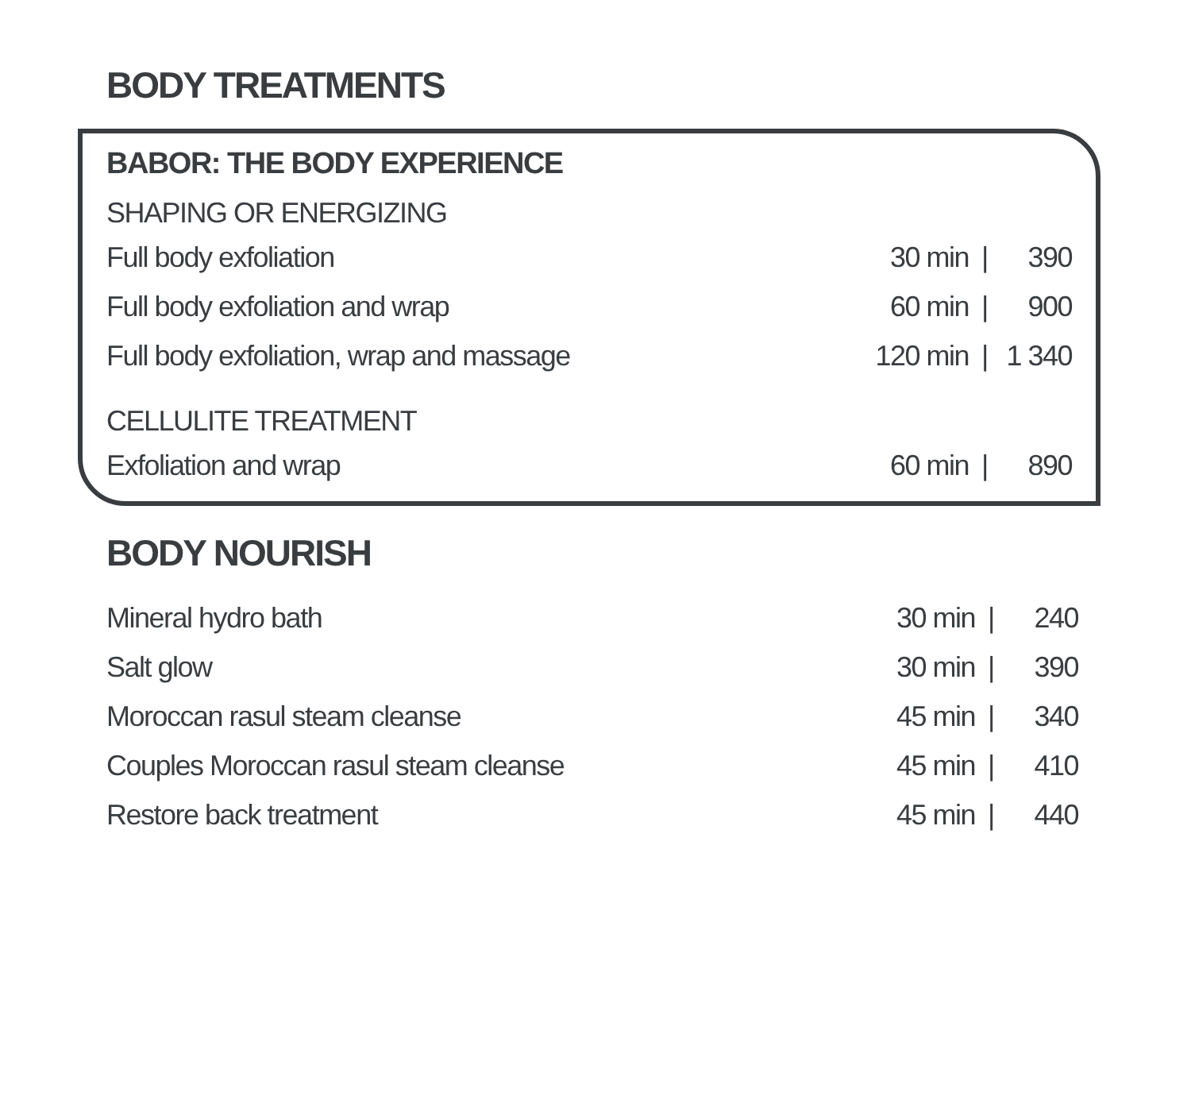BODY TREATMENTS
BABOR: THE BODY EXPERIENCE
SHAPING OR ENERGIZING
| Full body exfoliation | 30 min | / | 390 |
| Full body exfoliation and wrap | 60 min | / | 900 |
| Full body exfoliation, wrap and massage | 120 min | / | 1 340 |
CELLULITE TREATMENT
| Exfoliation and wrap | 60 min | / | 890 |
BODY NOURISH
| Mineral hydro bath | 30 min | / | 240 |
| Salt glow | 30 min | / | 390 |
| Moroccan rasul steam cleanse | 45 min | / | 340 |
| Couples Moroccan rasul steam cleanse | 45 min | / | 410 |
| Restore back treatment | 45 min | / | 440 |